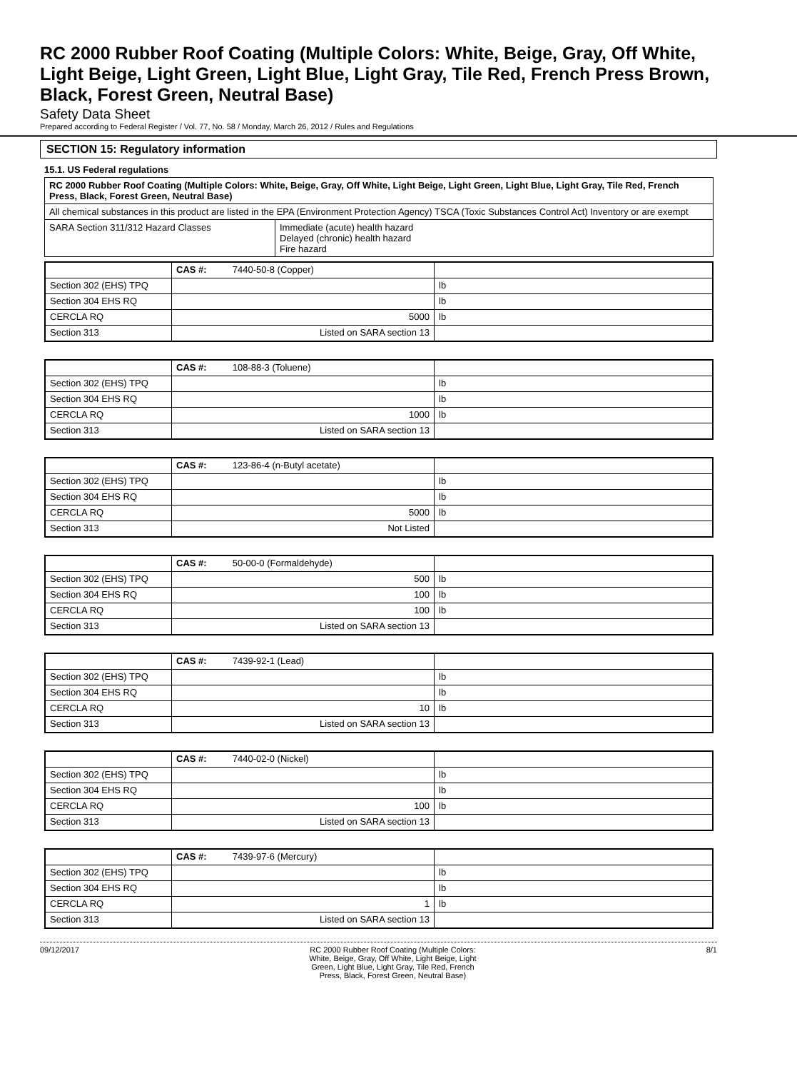RC 2000 Rubber Roof Coating (Multiple Colors: White, Beige, Gray, Off White, Light Beige, Light Green, Light Blue, Light Gray, Tile Red, French Press Brown, Black, Forest Green, Neutral Base)
Safety Data Sheet
Prepared according to Federal Register / Vol. 77, No. 58 / Monday, March 26, 2012 / Rules and Regulations
SECTION 15: Regulatory information
15.1. US Federal regulations
| RC 2000 Rubber Roof Coating (Multiple Colors: White, Beige, Gray, Off White, Light Beige, Light Green, Light Blue, Light Gray, Tile Red, French Press, Black, Forest Green, Neutral Base) | |
| All chemical substances in this product are listed in the EPA (Environment Protection Agency) TSCA (Toxic Substances Control Act) Inventory or are exempt | |
| SARA Section 311/312 Hazard Classes | Immediate (acute) health hazard Delayed (chronic) health hazard Fire hazard |
| | CAS #: 7440-50-8 (Copper) | |
| Section 302 (EHS) TPQ | | lb |
| Section 304 EHS RQ | | lb |
| CERCLA RQ | 5000 | lb |
| Section 313 | Listed on SARA section 13 | |
| | CAS #: 108-88-3 (Toluene) | |
| Section 302 (EHS) TPQ | | lb |
| Section 304 EHS RQ | | lb |
| CERCLA RQ | 1000 | lb |
| Section 313 | Listed on SARA section 13 | |
| | CAS #: 123-86-4 (n-Butyl acetate) | |
| Section 302 (EHS) TPQ | | lb |
| Section 304 EHS RQ | | lb |
| CERCLA RQ | 5000 | lb |
| Section 313 | Not Listed | |
| | CAS #: 50-00-0 (Formaldehyde) | |
| Section 302 (EHS) TPQ | 500 | lb |
| Section 304 EHS RQ | 100 | lb |
| CERCLA RQ | 100 | lb |
| Section 313 | Listed on SARA section 13 | |
| | CAS #: 7439-92-1 (Lead) | |
| Section 302 (EHS) TPQ | | lb |
| Section 304 EHS RQ | | lb |
| CERCLA RQ | 10 | lb |
| Section 313 | Listed on SARA section 13 | |
| | CAS #: 7440-02-0 (Nickel) | |
| Section 302 (EHS) TPQ | | lb |
| Section 304 EHS RQ | | lb |
| CERCLA RQ | 100 | lb |
| Section 313 | Listed on SARA section 13 | |
| | CAS #: 7439-97-6 (Mercury) | |
| Section 302 (EHS) TPQ | | lb |
| Section 304 EHS RQ | | lb |
| CERCLA RQ | 1 | lb |
| Section 313 | Listed on SARA section 13 | |
09/12/2017 RC 2000 Rubber Roof Coating (Multiple Colors: White, Beige, Gray, Off White, Light Beige, Light Green, Light Blue, Light Gray, Tile Red, French Press, Black, Forest Green, Neutral Base) 8/1